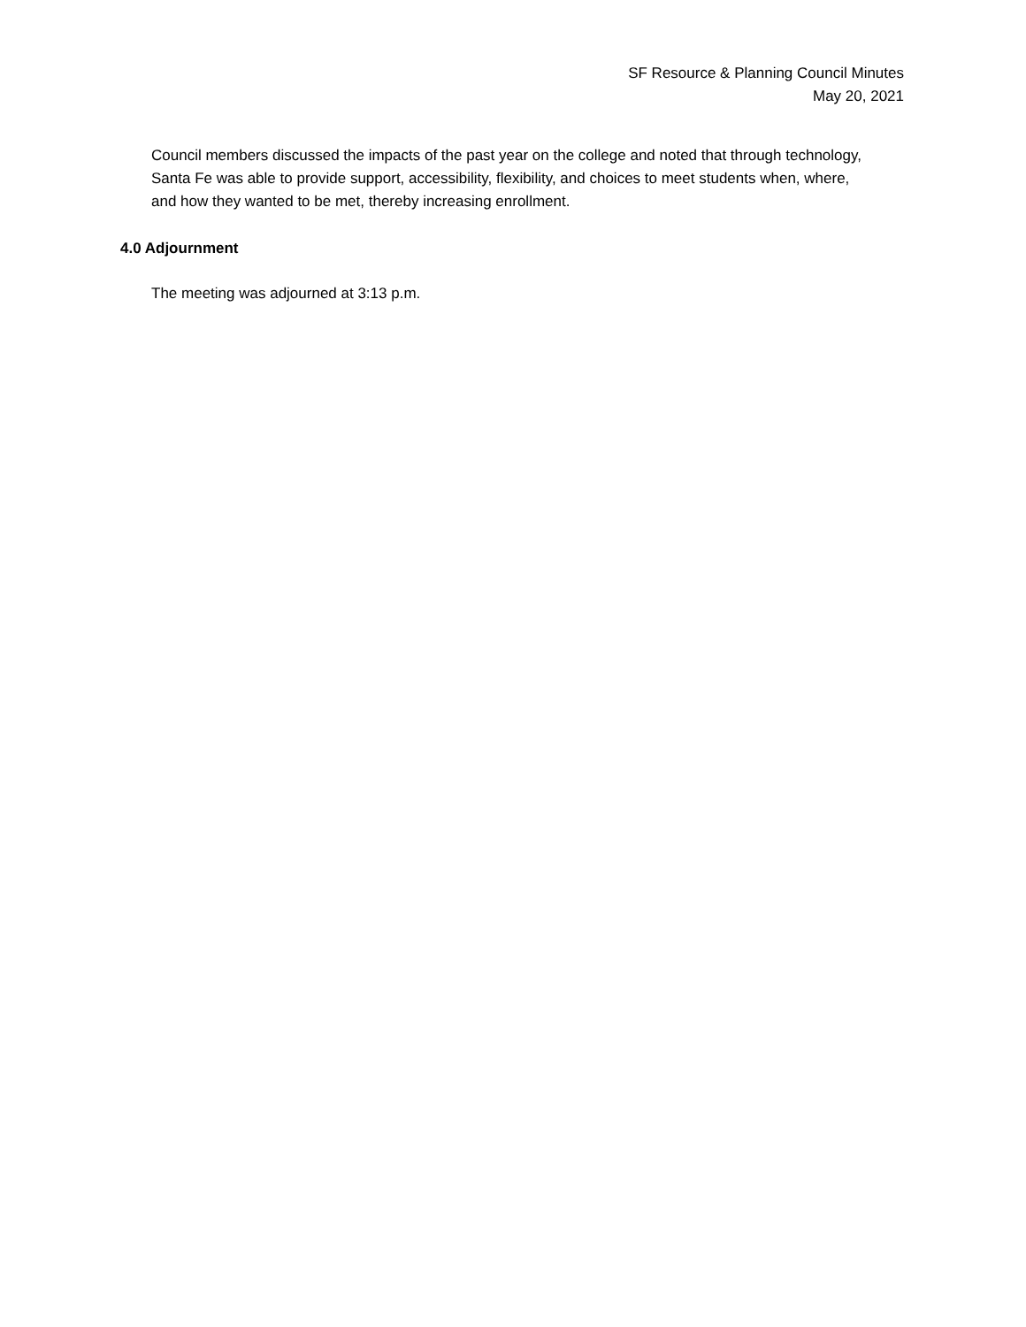SF Resource & Planning Council Minutes
May 20, 2021
Council members discussed the impacts of the past year on the college and noted that through technology, Santa Fe was able to provide support, accessibility, flexibility, and choices to meet students when, where, and how they wanted to be met, thereby increasing enrollment.
4.0 Adjournment
The meeting was adjourned at 3:13 p.m.